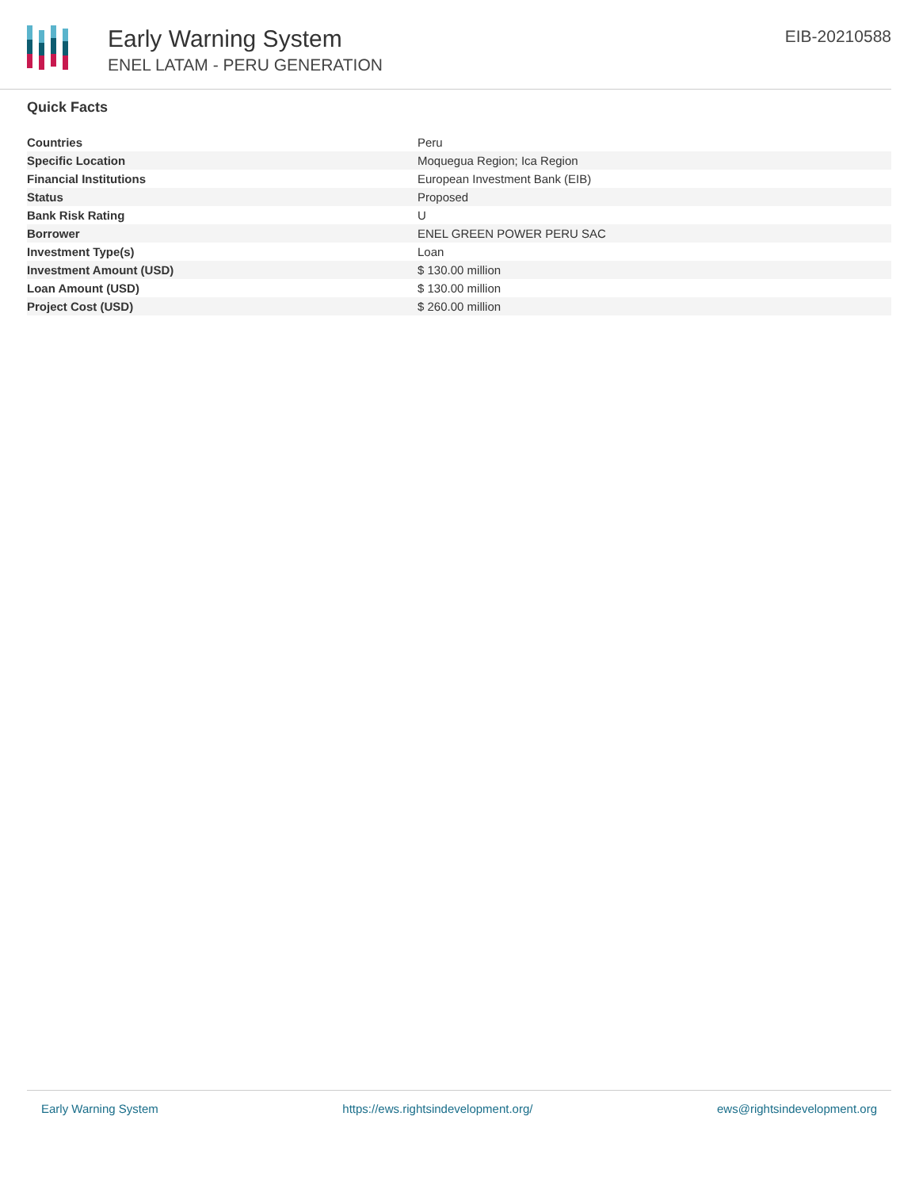Early Warning System
ENEL LATAM - PERU GENERATION
EIB-20210588
Quick Facts
| Countries | Peru |
| Specific Location | Moquegua Region; Ica Region |
| Financial Institutions | European Investment Bank (EIB) |
| Status | Proposed |
| Bank Risk Rating | U |
| Borrower | ENEL GREEN POWER PERU SAC |
| Investment Type(s) | Loan |
| Investment Amount (USD) | $ 130.00 million |
| Loan Amount (USD) | $ 130.00 million |
| Project Cost (USD) | $ 260.00 million |
Early Warning System https://ews.rightsindevelopment.org/ ews@rightsindevelopment.org